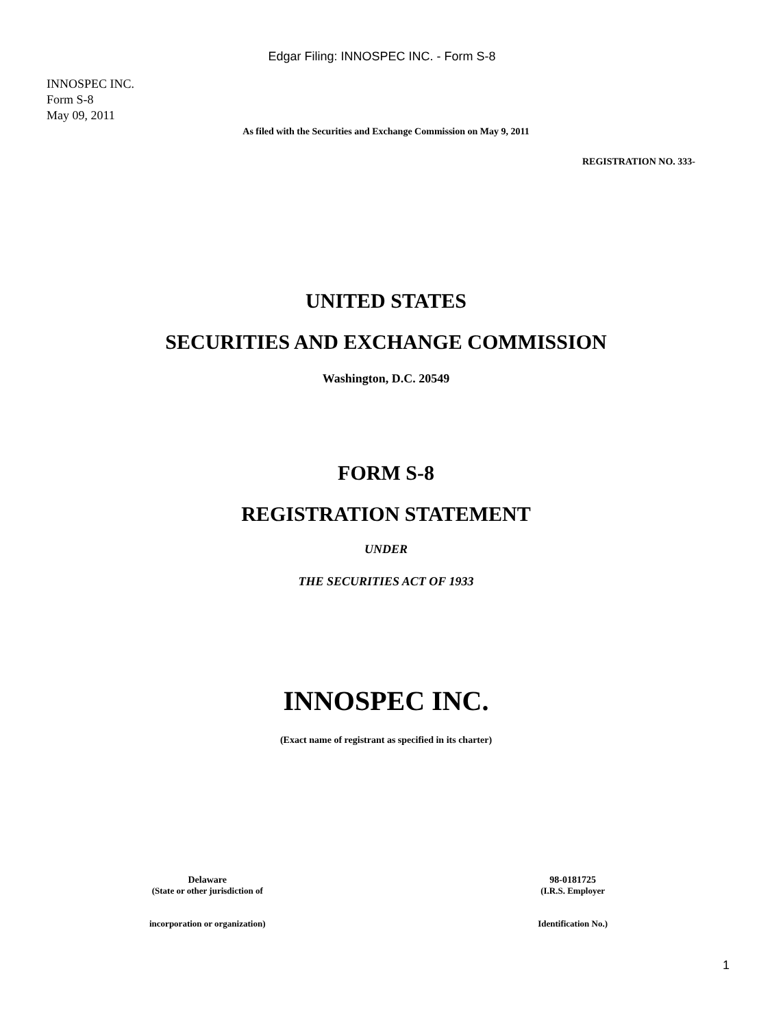Edgar Filing: INNOSPEC INC. - Form S-8
INNOSPEC INC.
Form S-8
May 09, 2011
As filed with the Securities and Exchange Commission on May 9, 2011
REGISTRATION NO. 333-
UNITED STATES
SECURITIES AND EXCHANGE COMMISSION
Washington, D.C. 20549
FORM S-8
REGISTRATION STATEMENT
UNDER
THE SECURITIES ACT OF 1933
INNOSPEC INC.
(Exact name of registrant as specified in its charter)
Delaware
(State or other jurisdiction of
incorporation or organization)
98-0181725
(I.R.S. Employer
Identification No.)
1